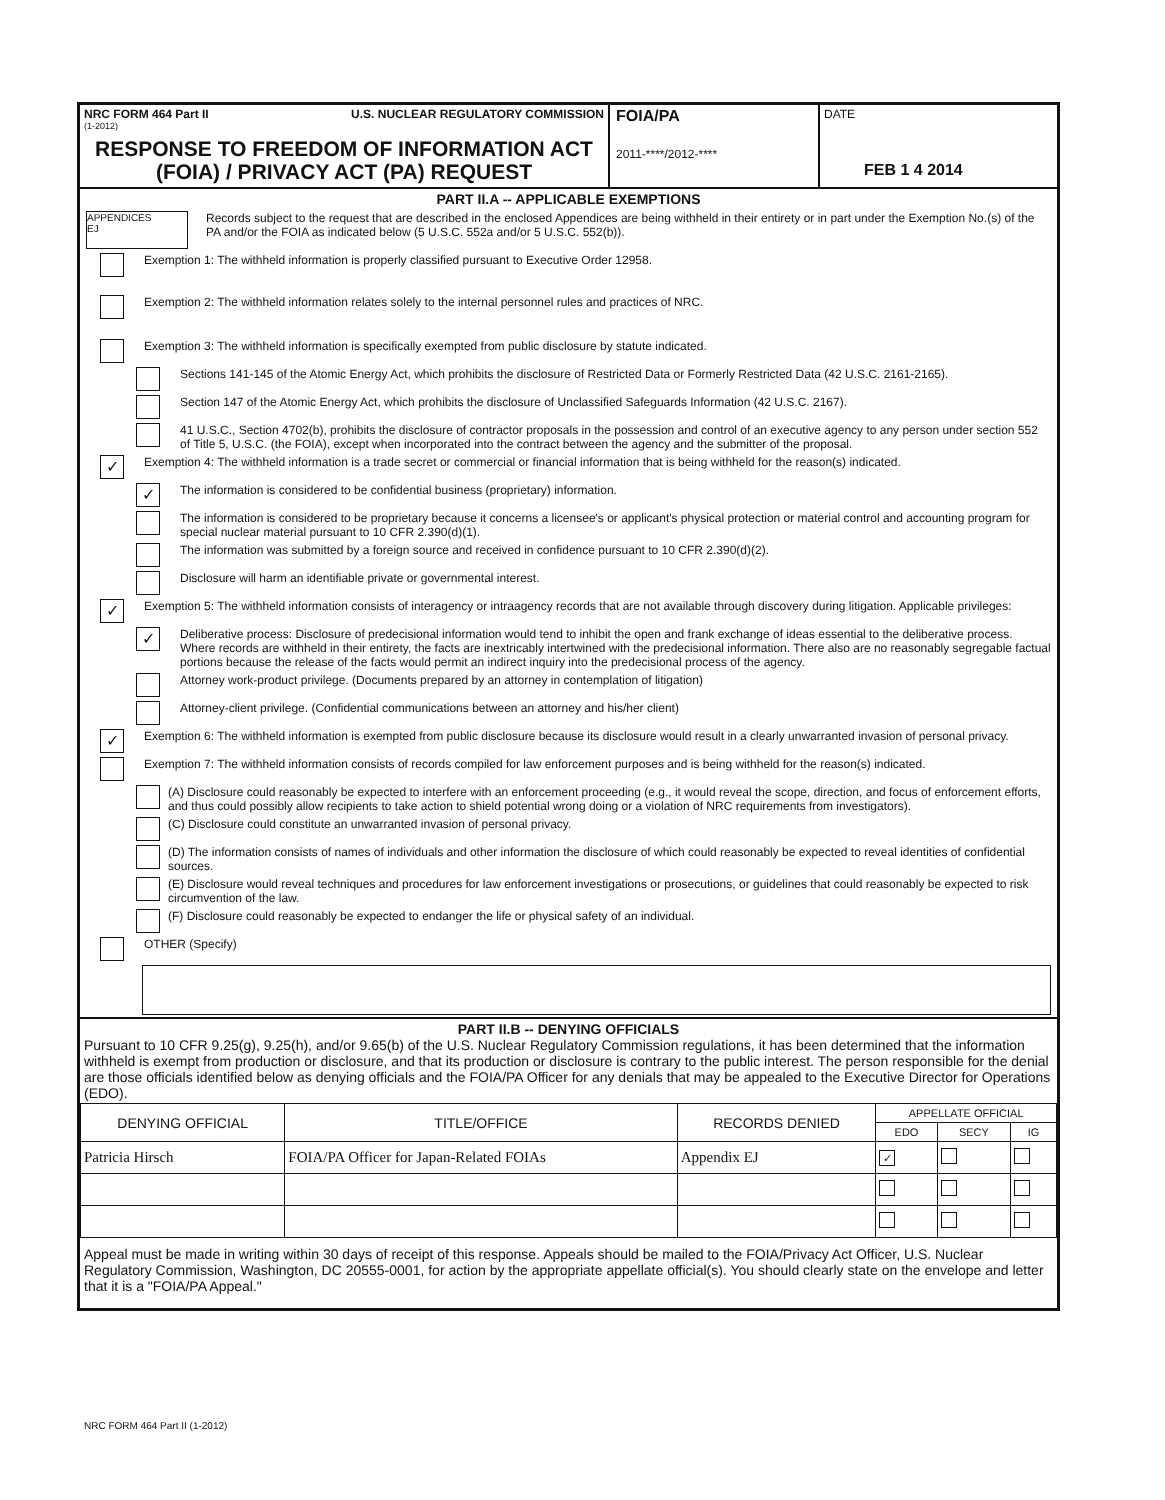NRC FORM 464 Part II U.S. NUCLEAR REGULATORY COMMISSION
(1-2012)
RESPONSE TO FREEDOM OF INFORMATION ACT (FOIA) / PRIVACY ACT (PA) REQUEST
FOIA/PA
2011-****/2012-****
DATE
FEB 1 4 2014
PART II.A -- APPLICABLE EXEMPTIONS
APPENDICES
EJ
Records subject to the request that are described in the enclosed Appendices are being withheld in their entirety or in part under the Exemption No.(s) of the PA and/or the FOIA as indicated below (5 U.S.C. 552a and/or 5 U.S.C. 552(b)).
Exemption 1: The withheld information is properly classified pursuant to Executive Order 12958.
Exemption 2: The withheld information relates solely to the internal personnel rules and practices of NRC.
Exemption 3: The withheld information is specifically exempted from public disclosure by statute indicated.
Sections 141-145 of the Atomic Energy Act, which prohibits the disclosure of Restricted Data or Formerly Restricted Data (42 U.S.C. 2161-2165).
Section 147 of the Atomic Energy Act, which prohibits the disclosure of Unclassified Safeguards Information (42 U.S.C. 2167).
41 U.S.C., Section 4702(b), prohibits the disclosure of contractor proposals in the possession and control of an executive agency to any person under section 552 of Title 5, U.S.C. (the FOIA), except when incorporated into the contract between the agency and the submitter of the proposal.
✓
Exemption 4: The withheld information is a trade secret or commercial or financial information that is being withheld for the reason(s) indicated.
✓
The information is considered to be confidential business (proprietary) information.
The information is considered to be proprietary because it concerns a licensee's or applicant's physical protection or material control and accounting program for special nuclear material pursuant to 10 CFR 2.390(d)(1).
The information was submitted by a foreign source and received in confidence pursuant to 10 CFR 2.390(d)(2).
Disclosure will harm an identifiable private or governmental interest.
✓
Exemption 5: The withheld information consists of interagency or intraagency records that are not available through discovery during litigation. Applicable privileges:
✓
Deliberative process: Disclosure of predecisional information would tend to inhibit the open and frank exchange of ideas essential to the deliberative process. Where records are withheld in their entirety, the facts are inextricably intertwined with the predecisional information. There also are no reasonably segregable factual portions because the release of the facts would permit an indirect inquiry into the predecisional process of the agency.
Attorney work-product privilege. (Documents prepared by an attorney in contemplation of litigation)
Attorney-client privilege. (Confidential communications between an attorney and his/her client)
✓
Exemption 6: The withheld information is exempted from public disclosure because its disclosure would result in a clearly unwarranted invasion of personal privacy.
Exemption 7: The withheld information consists of records compiled for law enforcement purposes and is being withheld for the reason(s) indicated.
(A) Disclosure could reasonably be expected to interfere with an enforcement proceeding (e.g., it would reveal the scope, direction, and focus of enforcement efforts, and thus could possibly allow recipients to take action to shield potential wrong doing or a violation of NRC requirements from investigators).
(C) Disclosure could constitute an unwarranted invasion of personal privacy.
(D) The information consists of names of individuals and other information the disclosure of which could reasonably be expected to reveal identities of confidential sources.
(E) Disclosure would reveal techniques and procedures for law enforcement investigations or prosecutions, or guidelines that could reasonably be expected to risk circumvention of the law.
(F) Disclosure could reasonably be expected to endanger the life or physical safety of an individual.
OTHER (Specify)
PART II.B -- DENYING OFFICIALS
Pursuant to 10 CFR 9.25(g), 9.25(h), and/or 9.65(b) of the U.S. Nuclear Regulatory Commission regulations, it has been determined that the information withheld is exempt from production or disclosure, and that its production or disclosure is contrary to the public interest. The person responsible for the denial are those officials identified below as denying officials and the FOIA/PA Officer for any denials that may be appealed to the Executive Director for Operations (EDO).
| DENYING OFFICIAL | TITLE/OFFICE | RECORDS DENIED | APPELLATE OFFICIAL | | |
| --- | --- | --- | --- | --- | --- |
| | | | EDO | SECY | IG |
| Patricia Hirsch | FOIA/PA Officer for Japan-Related FOIAs | Appendix EJ | ✓ | | |
Appeal must be made in writing within 30 days of receipt of this response. Appeals should be mailed to the FOIA/Privacy Act Officer, U.S. Nuclear Regulatory Commission, Washington, DC 20555-0001, for action by the appropriate appellate official(s). You should clearly state on the envelope and letter that it is a "FOIA/PA Appeal."
NRC FORM 464 Part II (1-2012)